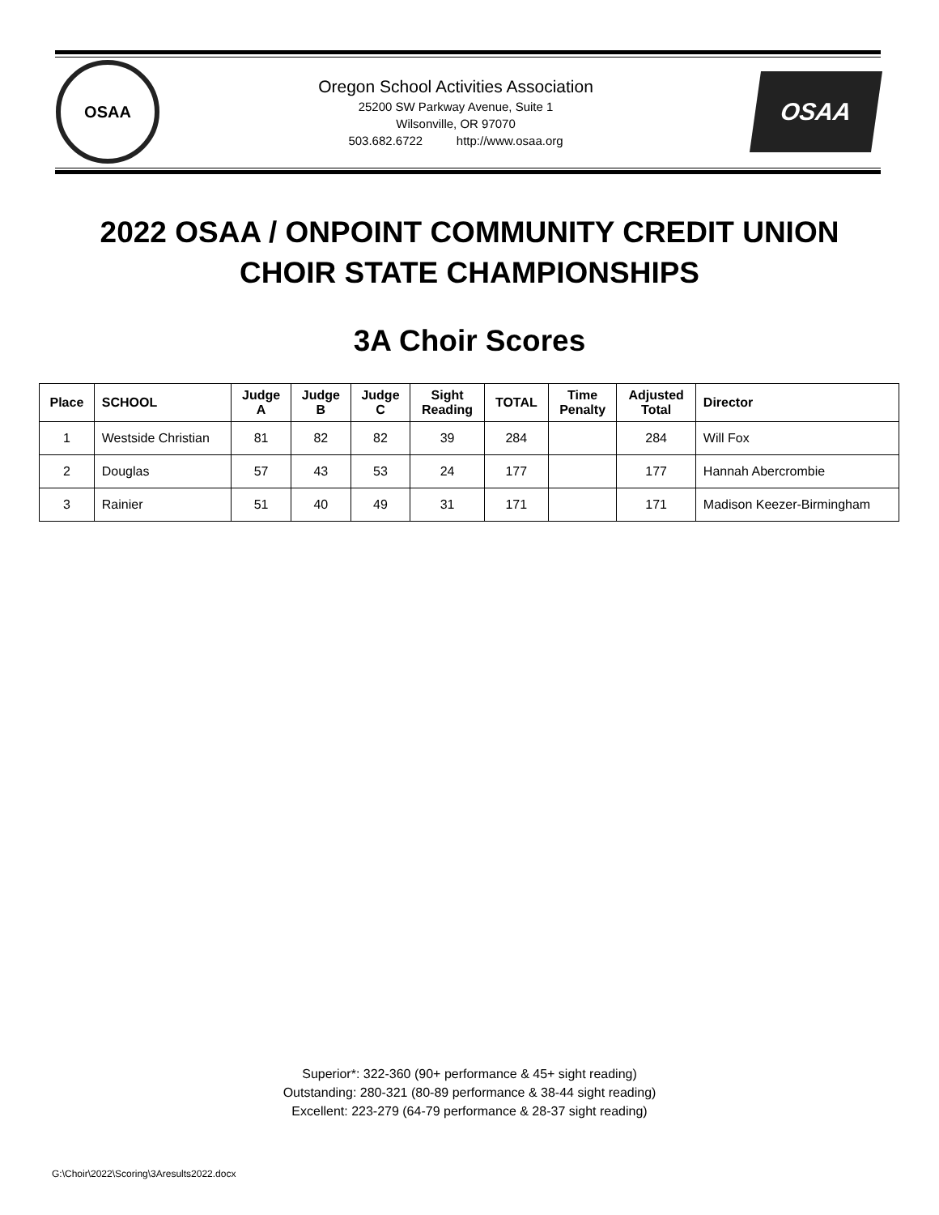OSAA
Oregon School Activities Association
25200 SW Parkway Avenue, Suite 1
Wilsonville, OR 97070
503.682.6722 http://www.osaa.org
OSAA
2022 OSAA / ONPOINT COMMUNITY CREDIT UNION
CHOIR STATE CHAMPIONSHIPS
3A Choir Scores
| Place | SCHOOL | Judge A | Judge B | Judge C | Sight Reading | TOTAL | Time Penalty | Adjusted Total | Director |
| --- | --- | --- | --- | --- | --- | --- | --- | --- | --- |
| 1 | Westside Christian | 81 | 82 | 82 | 39 | 284 | | 284 | Will Fox |
| 2 | Douglas | 57 | 43 | 53 | 24 | 177 | | 177 | Hannah Abercrombie |
| 3 | Rainier | 51 | 40 | 49 | 31 | 171 | | 171 | Madison Keezer-Birmingham |
Superior*: 322-360 (90+ performance & 45+ sight reading)
Outstanding: 280-321 (80-89 performance & 38-44 sight reading)
Excellent: 223-279 (64-79 performance & 28-37 sight reading)
G:\Choir\2022\Scoring\3Aresults2022.docx